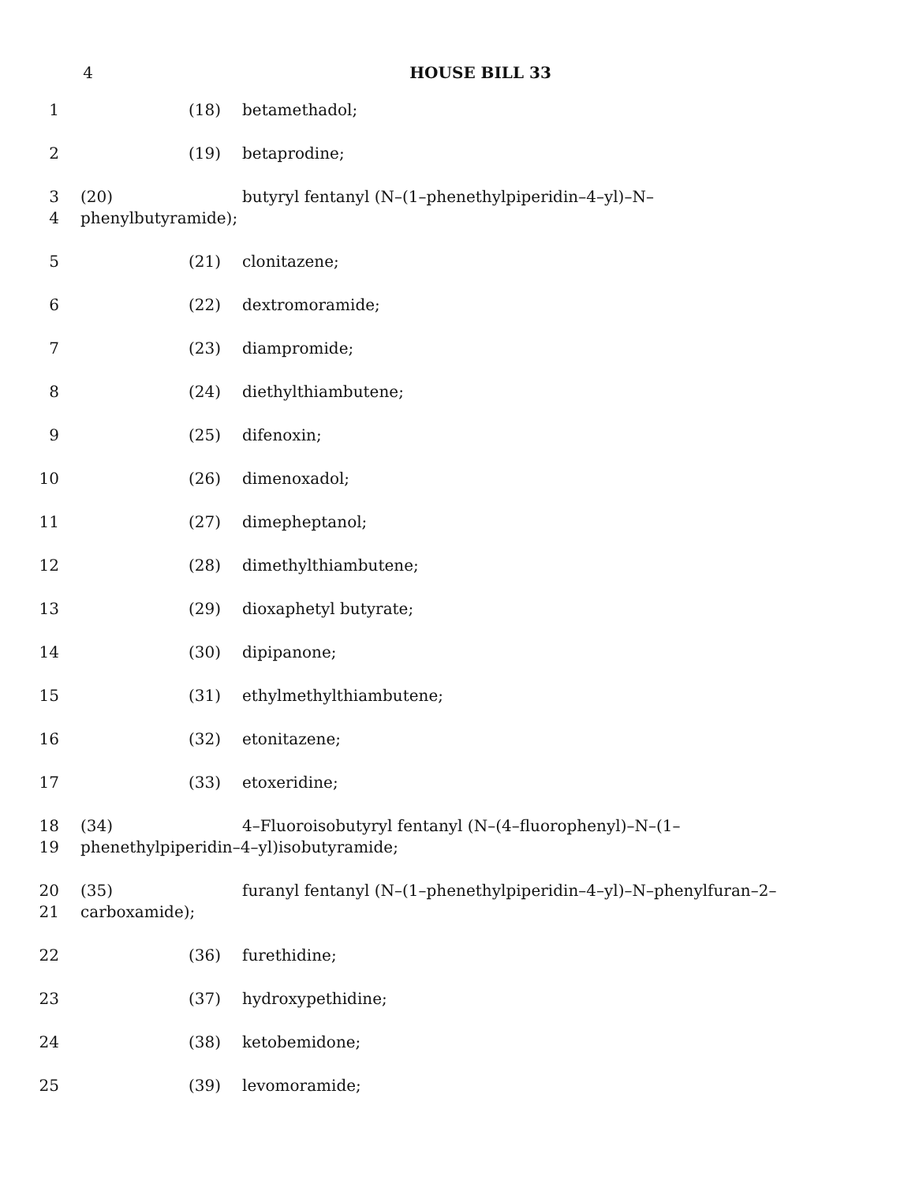4 HOUSE BILL 33
1 (18) betamethadol;
2 (19) betaprodine;
3
4
(20) butyryl fentanyl (N–(1–phenethylpiperidin–4–yl)–N–
phenylbutyramide);
5 (21) clonitazene;
6 (22) dextromoramide;
7 (23) diampromide;
8 (24) diethylthiambutene;
9 (25) difenoxin;
10 (26) dimenoxadol;
11 (27) dimepheptanol;
12 (28) dimethylthiambutene;
13 (29) dioxaphetyl butyrate;
14 (30) dipipanone;
15 (31) ethylmethylthiambutene;
16 (32) etonitazene;
17 (33) etoxeridine;
18
19
(34) 4–Fluoroisobutyryl fentanyl (N–(4–fluorophenyl)–N–(1–
phenethylpiperidin–4–yl)isobutyramide;
20
21
(35) furanyl fentanyl (N–(1–phenethylpiperidin–4–yl)–N–phenylfuran–2–
carboxamide);
22 (36) furethidine;
23 (37) hydroxypethidine;
24 (38) ketobemidone;
25 (39) levomoramide;